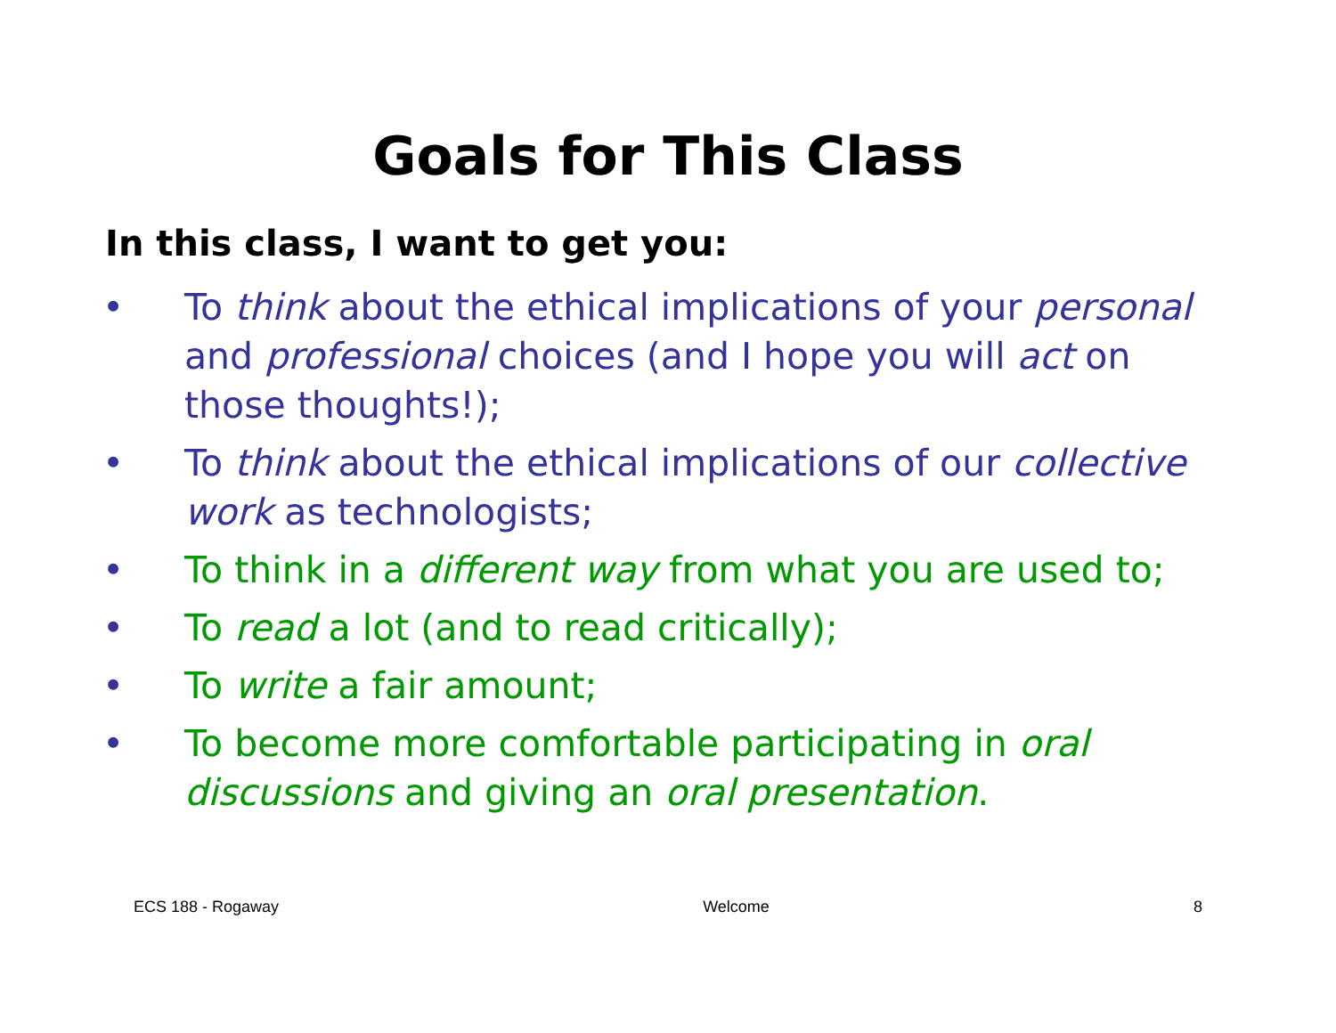Goals for This Class
In this class, I want to get you:
• To think about the ethical implications of your personal and professional choices (and I hope you will act on those thoughts!);
• To think about the ethical implications of our collective work as technologists;
• To think in a different way from what you are used to;
• To read a lot (and to read critically);
• To write a fair amount;
• To become more comfortable participating in oral discussions and giving an oral presentation.
ECS 188 - Rogaway Welcome 8